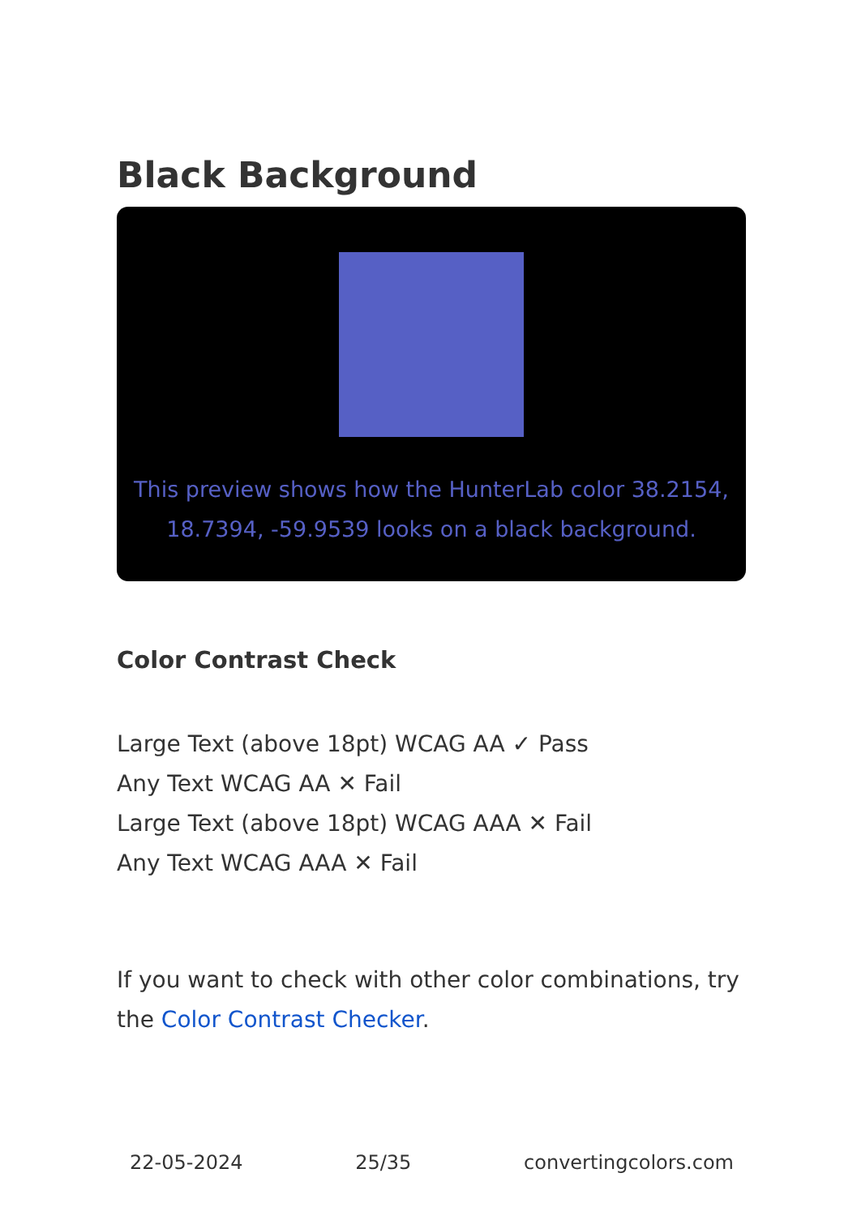Black Background
This preview shows how the HunterLab color 38.2154, 18.7394, -59.9539 looks on a black background.
Color Contrast Check
Large Text (above 18pt) WCAG AA ✓ Pass
Any Text WCAG AA ✕ Fail
Large Text (above 18pt) WCAG AAA ✕ Fail
Any Text WCAG AAA ✕ Fail
If you want to check with other color combinations, try the Color Contrast Checker.
22-05-2024 25/35 convertingcolors.com